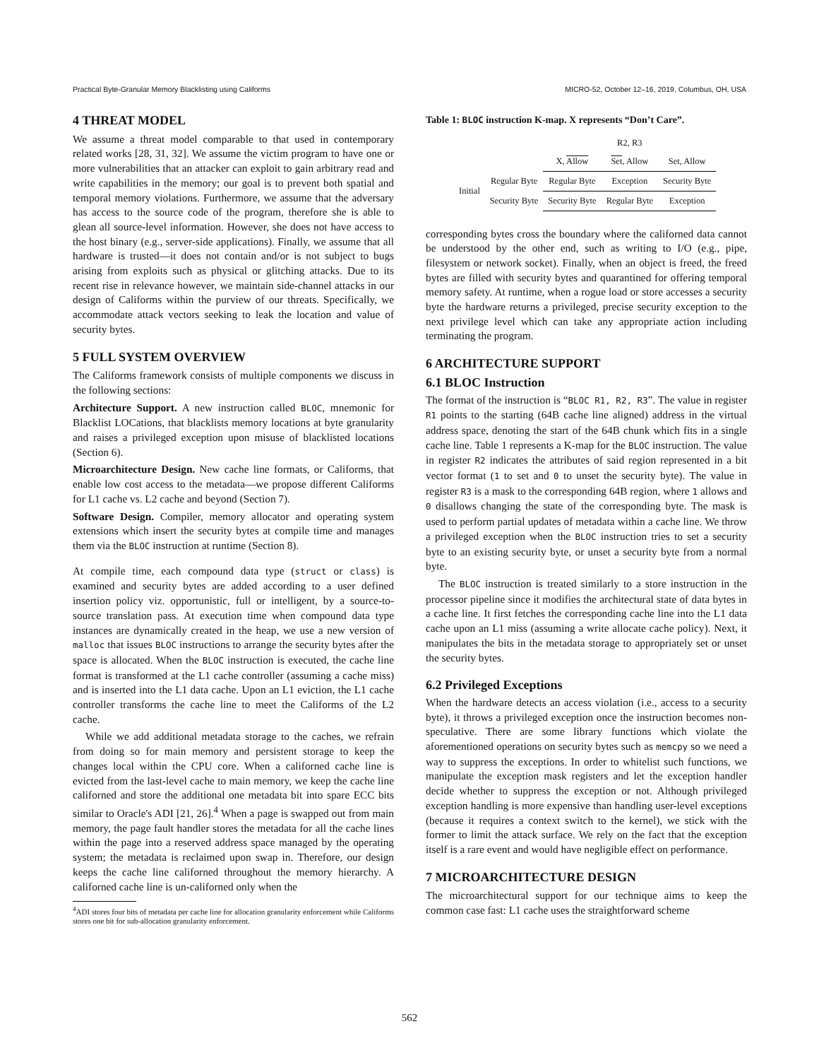Practical Byte-Granular Memory Blacklisting using Califorms MICRO-52, October 12–16, 2019, Columbus, OH, USA
4 THREAT MODEL
We assume a threat model comparable to that used in contemporary related works [28, 31, 32]. We assume the victim program to have one or more vulnerabilities that an attacker can exploit to gain arbitrary read and write capabilities in the memory; our goal is to prevent both spatial and temporal memory violations. Furthermore, we assume that the adversary has access to the source code of the program, therefore she is able to glean all source-level information. However, she does not have access to the host binary (e.g., server-side applications). Finally, we assume that all hardware is trusted—it does not contain and/or is not subject to bugs arising from exploits such as physical or glitching attacks. Due to its recent rise in relevance however, we maintain side-channel attacks in our design of Califorms within the purview of our threats. Specifically, we accommodate attack vectors seeking to leak the location and value of security bytes.
5 FULL SYSTEM OVERVIEW
The Califorms framework consists of multiple components we discuss in the following sections:
Architecture Support. A new instruction called BLOC, mnemonic for Blacklist LOCations, that blacklists memory locations at byte granularity and raises a privileged exception upon misuse of blacklisted locations (Section 6).
Microarchitecture Design. New cache line formats, or Califorms, that enable low cost access to the metadata—we propose different Califorms for L1 cache vs. L2 cache and beyond (Section 7).
Software Design. Compiler, memory allocator and operating system extensions which insert the security bytes at compile time and manages them via the BLOC instruction at runtime (Section 8).
At compile time, each compound data type (struct or class) is examined and security bytes are added according to a user defined insertion policy viz. opportunistic, full or intelligent, by a source-to-source translation pass. At execution time when compound data type instances are dynamically created in the heap, we use a new version of malloc that issues BLOC instructions to arrange the security bytes after the space is allocated. When the BLOC instruction is executed, the cache line format is transformed at the L1 cache controller (assuming a cache miss) and is inserted into the L1 data cache. Upon an L1 eviction, the L1 cache controller transforms the cache line to meet the Califorms of the L2 cache.
While we add additional metadata storage to the caches, we refrain from doing so for main memory and persistent storage to keep the changes local within the CPU core. When a californed cache line is evicted from the last-level cache to main memory, we keep the cache line californed and store the additional one metadata bit into spare ECC bits similar to Oracle's ADI [21, 26].<sup>4</sup> When a page is swapped out from main memory, the page fault handler stores the metadata for all the cache lines within the page into a reserved address space managed by the operating system; the metadata is reclaimed upon swap in. Therefore, our design keeps the cache line californed throughout the memory hierarchy. A californed cache line is un-californed only when the
<sup>4</sup> ADI stores four bits of metadata per cache line for allocation granularity enforcement while Califorms stores one bit for sub-allocation granularity enforcement.
Table 1: BLOC instruction K-map. X represents “Don’t Care”.
| | | R2, R3 | | |
| | | X, Allow | Set , Allow | Set, Allow |
| Initial | Regular Byte | Regular Byte | Exception | Security Byte |
| | Security Byte | Security Byte | Regular Byte | Exception |
corresponding bytes cross the boundary where the californed data cannot be understood by the other end, such as writing to I/O (e.g., pipe, filesystem or network socket). Finally, when an object is freed, the freed bytes are filled with security bytes and quarantined for offering temporal memory safety. At runtime, when a rogue load or store accesses a security byte the hardware returns a privileged, precise security exception to the next privilege level which can take any appropriate action including terminating the program.
6 ARCHITECTURE SUPPORT
6.1 BLOC Instruction
The format of the instruction is “BLOC R1, R2, R3”. The value in register R1 points to the starting (64B cache line aligned) address in the virtual address space, denoting the start of the 64B chunk which fits in a single cache line. Table 1 represents a K-map for the BLOC instruction. The value in register R2 indicates the attributes of said region represented in a bit vector format (1 to set and 0 to unset the security byte). The value in register R3 is a mask to the corresponding 64B region, where 1 allows and 0 disallows changing the state of the corresponding byte. The mask is used to perform partial updates of metadata within a cache line. We throw a privileged exception when the BLOC instruction tries to set a security byte to an existing security byte, or unset a security byte from a normal byte.
The BLOC instruction is treated similarly to a store instruction in the processor pipeline since it modifies the architectural state of data bytes in a cache line. It first fetches the corresponding cache line into the L1 data cache upon an L1 miss (assuming a write allocate cache policy). Next, it manipulates the bits in the metadata storage to appropriately set or unset the security bytes.
6.2 Privileged Exceptions
When the hardware detects an access violation (i.e., access to a security byte), it throws a privileged exception once the instruction becomes non-speculative. There are some library functions which violate the aforementioned operations on security bytes such as memcpy so we need a way to suppress the exceptions. In order to whitelist such functions, we manipulate the exception mask registers and let the exception handler decide whether to suppress the exception or not. Although privileged exception handling is more expensive than handling user-level exceptions (because it requires a context switch to the kernel), we stick with the former to limit the attack surface. We rely on the fact that the exception itself is a rare event and would have negligible effect on performance.
7 MICROARCHITECTURE DESIGN
The microarchitectural support for our technique aims to keep the common case fast: L1 cache uses the straightforward scheme
562